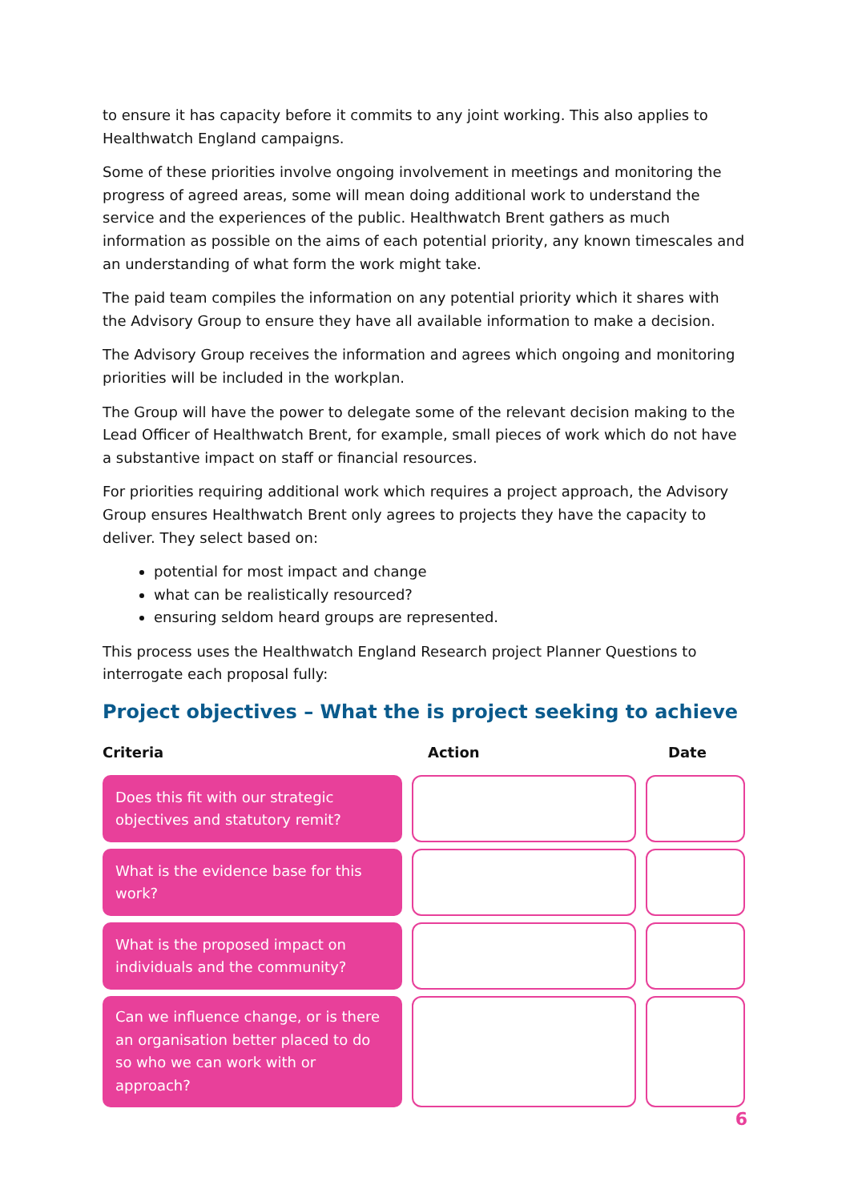to ensure it has capacity before it commits to any joint working. This also applies to Healthwatch England campaigns.
Some of these priorities involve ongoing involvement in meetings and monitoring the progress of agreed areas, some will mean doing additional work to understand the service and the experiences of the public. Healthwatch Brent gathers as much information as possible on the aims of each potential priority, any known timescales and an understanding of what form the work might take.
The paid team compiles the information on any potential priority which it shares with the Advisory Group to ensure they have all available information to make a decision.
The Advisory Group receives the information and agrees which ongoing and monitoring priorities will be included in the workplan.
The Group will have the power to delegate some of the relevant decision making to the Lead Officer of Healthwatch Brent, for example, small pieces of work which do not have a substantive impact on staff or financial resources.
For priorities requiring additional work which requires a project approach, the Advisory Group ensures Healthwatch Brent only agrees to projects they have the capacity to deliver. They select based on:
potential for most impact and change
what can be realistically resourced?
ensuring seldom heard groups are represented.
This process uses the Healthwatch England Research project Planner Questions to interrogate each proposal fully:
Project objectives – What the is project seeking to achieve
| Criteria | | Action | | Date |
| --- | --- | --- | --- | --- |
| Does this fit with our strategic objectives and statutory remit? | | | | |
| What is the evidence base for this work? | | | | |
| What is the proposed impact on individuals and the community? | | | | |
| Can we influence change, or is there an organisation better placed to do so who we can work with or approach? | | | | |
6